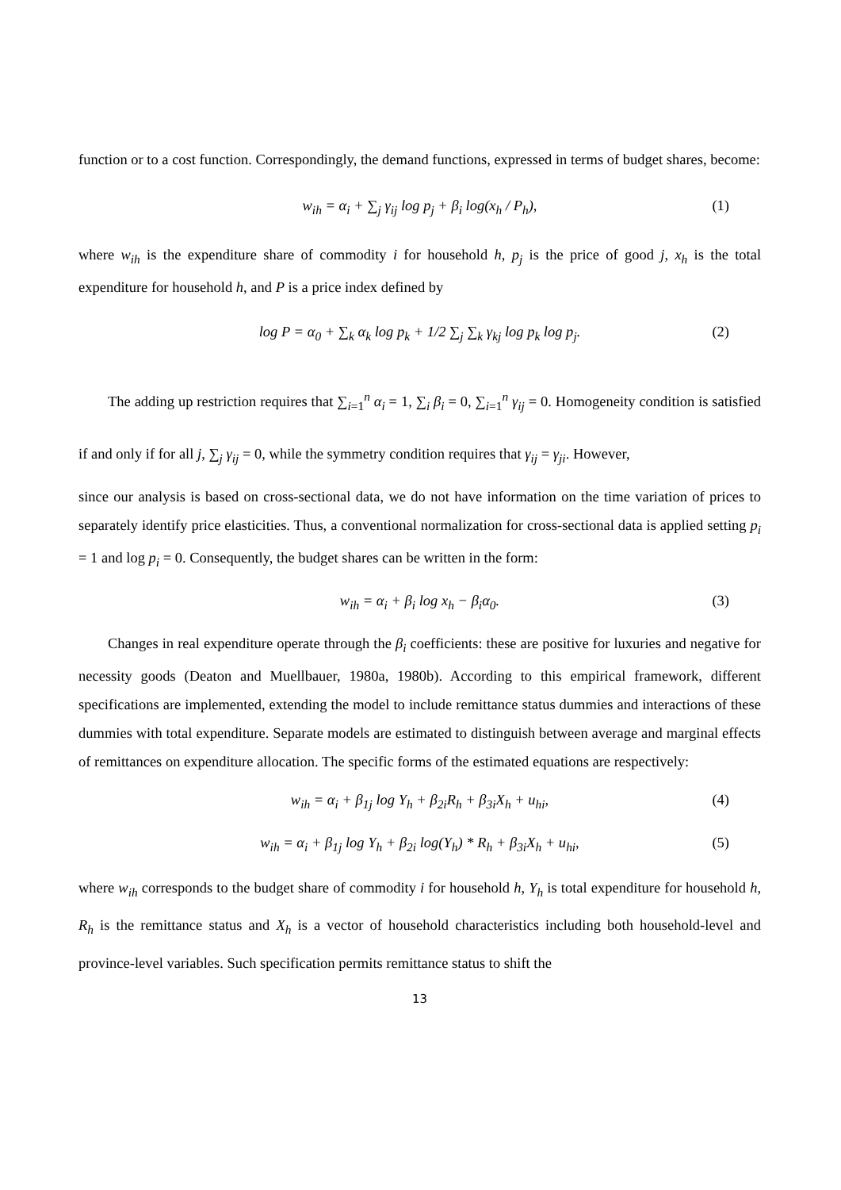function or to a cost function. Correspondingly, the demand functions, expressed in terms of budget shares, become:
w<sub>ih</sub> = α<sub>i</sub> + ∑<sub>j</sub> γ<sub>ij</sub> log p<sub>j</sub> + β<sub>i</sub> log(x<sub>h</sub> / P<sub>h</sub>), (1)
where w<sub>ih</sub> is the expenditure share of commodity i for household h, p<sub>j</sub> is the price of good j, x<sub>h</sub> is the total expenditure for household h, and P is a price index defined by
log P = α<sub>0</sub> + ∑<sub>k</sub> α<sub>k</sub> log p<sub>k</sub> + 1/2 ∑<sub>j</sub> ∑<sub>k</sub> γ<sub>kj</sub> log p<sub>k</sub> log p<sub>j</sub>. (2)
The adding up restriction requires that ∑<sub>i=1</sub><sup>n</sup> α<sub>i</sub> = 1, ∑<sub>i</sub> β<sub>i</sub> = 0, ∑<sub>i=1</sub><sup>n</sup> γ<sub>ij</sub> = 0. Homogeneity condition is satisfied if and only if for all j, ∑<sub>j</sub> γ<sub>ij</sub> = 0, while the symmetry condition requires that γ<sub>ij</sub> = γ<sub>ji</sub>. However,
since our analysis is based on cross-sectional data, we do not have information on the time variation of prices to separately identify price elasticities. Thus, a conventional normalization for cross-sectional data is applied setting p<sub>i</sub> = 1 and log p<sub>i</sub> = 0. Consequently, the budget shares can be written in the form:
w<sub>ih</sub> = α<sub>i</sub> + β<sub>i</sub> log x<sub>h</sub> − β<sub>i</sub>α<sub>0</sub>. (3)
Changes in real expenditure operate through the β<sub>i</sub> coefficients: these are positive for luxuries and negative for necessity goods (Deaton and Muellbauer, 1980a, 1980b). According to this empirical framework, different specifications are implemented, extending the model to include remittance status dummies and interactions of these dummies with total expenditure. Separate models are estimated to distinguish between average and marginal effects of remittances on expenditure allocation. The specific forms of the estimated equations are respectively:
w<sub>ih</sub> = α<sub>i</sub> + β<sub>1j</sub> log Y<sub>h</sub> + β<sub>2i</sub>R<sub>h</sub> + β<sub>3i</sub>X<sub>h</sub> + u<sub>hi</sub>, (4)
w<sub>ih</sub> = α<sub>i</sub> + β<sub>1j</sub> log Y<sub>h</sub> + β<sub>2i</sub> log(Y<sub>h</sub>) * R<sub>h</sub> + β<sub>3i</sub>X<sub>h</sub> + u<sub>hi</sub>, (5)
where w<sub>ih</sub> corresponds to the budget share of commodity i for household h, Y<sub>h</sub> is total expenditure for household h, R<sub>h</sub> is the remittance status and X<sub>h</sub> is a vector of household characteristics including both household-level and province-level variables. Such specification permits remittance status to shift the
13